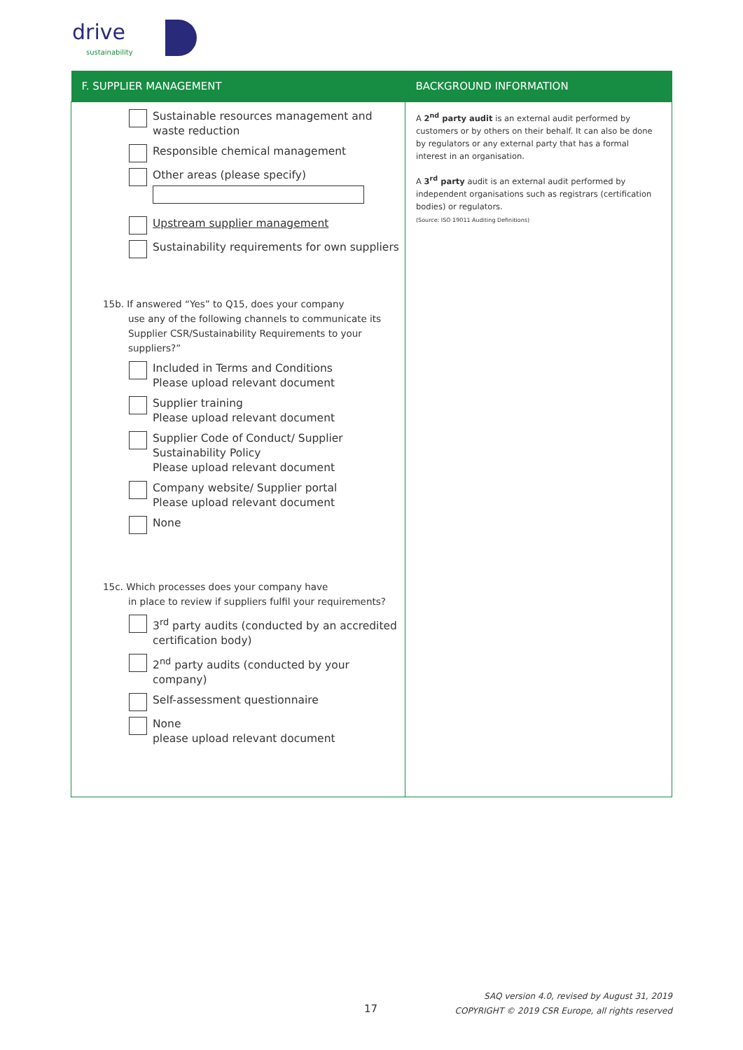drive
sustainability
| F. SUPPLIER MANAGEMENT | BACKGROUND INFORMATION |
| --- | --- |
| Sustainable resources management and waste reduction Responsible chemical management Other areas (please specify) Upstream supplier management Sustainability requirements for own suppliers 15b. If answered “Yes” to Q15, does your company use any of the following channels to communicate its Supplier CSR/Sustainability Requirements to your suppliers?” Included in Terms and Conditions Please upload relevant document Supplier training Please upload relevant document Supplier Code of Conduct/ Supplier Sustainability Policy Please upload relevant document Company website/ Supplier portal Please upload relevant document None 15c. Which processes does your company have in place to review if suppliers fulfil your requirements? 3<sup>rd</sup> party audits (conducted by an accredited certification body) 2<sup>nd</sup> party audits (conducted by your company) Self-assessment questionnaire None please upload relevant document | A 2<sup>nd</sup> party audit is an external audit performed by customers or by others on their behalf. It can also be done by regulators or any external party that has a formal interest in an organisation. A 3<sup>rd</sup> party audit is an external audit performed by independent organisations such as registrars (certification bodies) or regulators. (Source: ISO 19011 Auditing Definitions) |
17
SAQ version 4.0, revised by August 31, 2019
COPYRIGHT © 2019 CSR Europe, all rights reserved